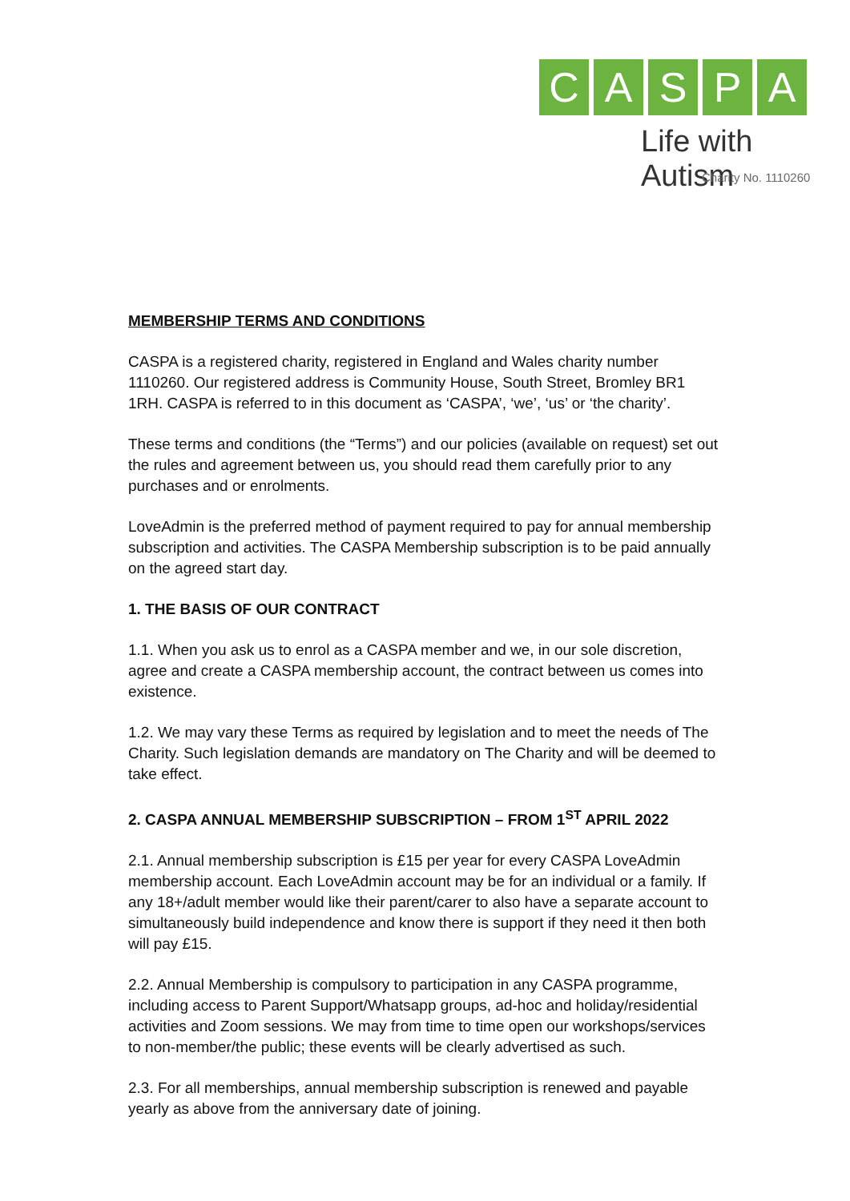CASPA
Life with Autism
Charity No. 1110260
MEMBERSHIP TERMS AND CONDITIONS
CASPA is a registered charity, registered in England and Wales charity number 1110260. Our registered address is Community House, South Street, Bromley BR1 1RH. CASPA is referred to in this document as ‘CASPA’, ‘we’, ‘us’ or ‘the charity’.
These terms and conditions (the “Terms”) and our policies (available on request) set out the rules and agreement between us, you should read them carefully prior to any purchases and or enrolments.
LoveAdmin is the preferred method of payment required to pay for annual membership subscription and activities. The CASPA Membership subscription is to be paid annually on the agreed start day.
1. THE BASIS OF OUR CONTRACT
1.1. When you ask us to enrol as a CASPA member and we, in our sole discretion, agree and create a CASPA membership account, the contract between us comes into existence.
1.2. We may vary these Terms as required by legislation and to meet the needs of The Charity. Such legislation demands are mandatory on The Charity and will be deemed to take effect.
2. CASPA ANNUAL MEMBERSHIP SUBSCRIPTION – FROM 1<sup>ST</sup> APRIL 2022
2.1. Annual membership subscription is £15 per year for every CASPA LoveAdmin membership account. Each LoveAdmin account may be for an individual or a family. If any 18+/adult member would like their parent/carer to also have a separate account to simultaneously build independence and know there is support if they need it then both will pay £15.
2.2. Annual Membership is compulsory to participation in any CASPA programme, including access to Parent Support/Whatsapp groups, ad-hoc and holiday/residential activities and Zoom sessions. We may from time to time open our workshops/services to non-member/the public; these events will be clearly advertised as such.
2.3. For all memberships, annual membership subscription is renewed and payable yearly as above from the anniversary date of joining.